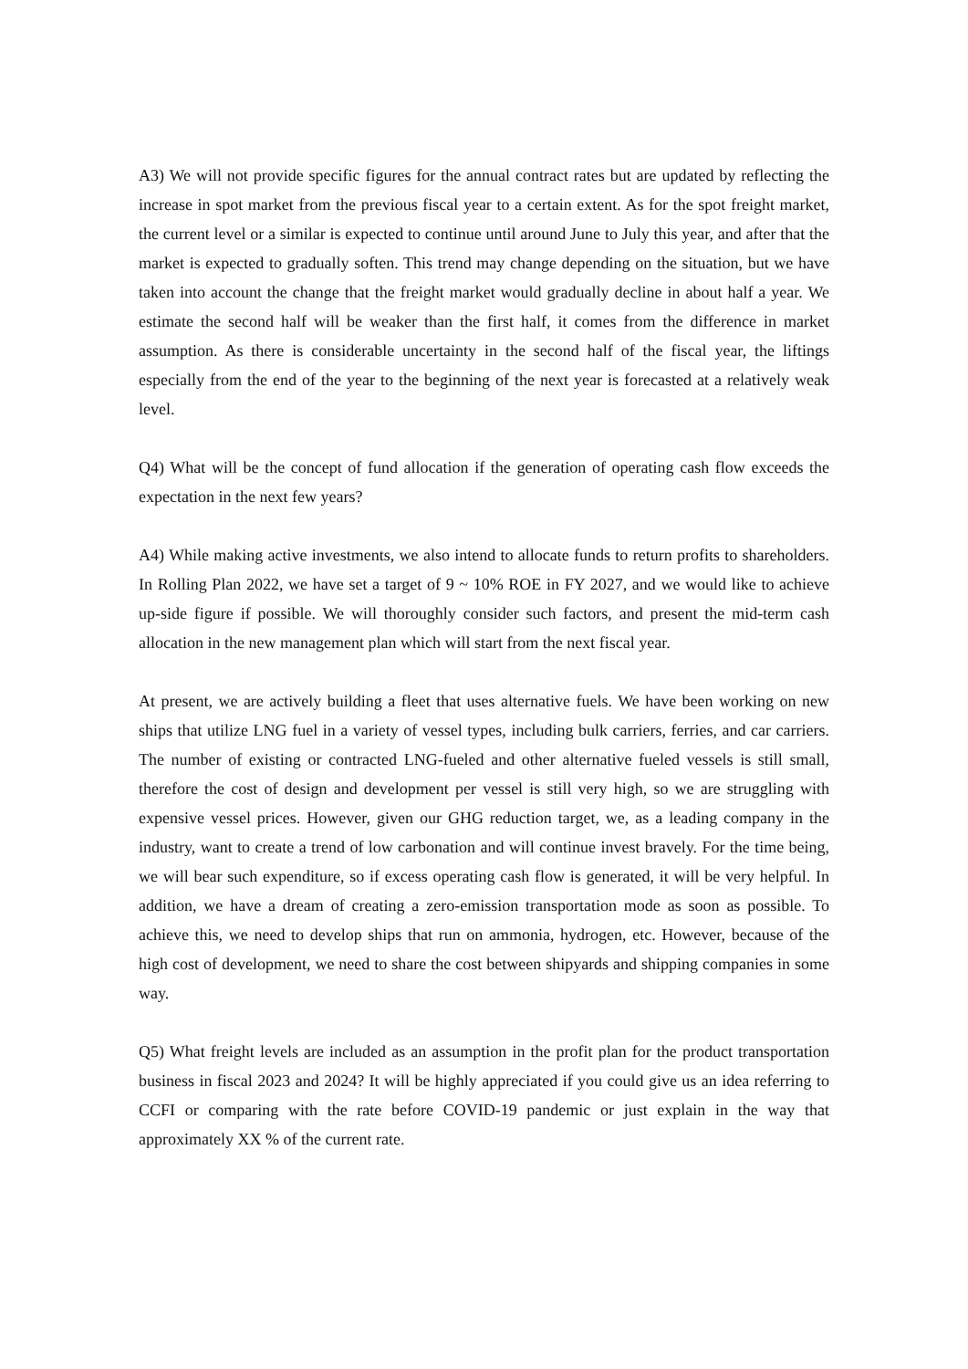A3) We will not provide specific figures for the annual contract rates but are updated by reflecting the increase in spot market from the previous fiscal year to a certain extent. As for the spot freight market, the current level or a similar is expected to continue until around June to July this year, and after that the market is expected to gradually soften. This trend may change depending on the situation, but we have taken into account the change that the freight market would gradually decline in about half a year. We estimate the second half will be weaker than the first half, it comes from the difference in market assumption. As there is considerable uncertainty in the second half of the fiscal year, the liftings especially from the end of the year to the beginning of the next year is forecasted at a relatively weak level.
Q4) What will be the concept of fund allocation if the generation of operating cash flow exceeds the expectation in the next few years?
A4) While making active investments, we also intend to allocate funds to return profits to shareholders. In Rolling Plan 2022, we have set a target of 9 ~ 10% ROE in FY 2027, and we would like to achieve up-side figure if possible. We will thoroughly consider such factors, and present the mid-term cash allocation in the new management plan which will start from the next fiscal year.
At present, we are actively building a fleet that uses alternative fuels. We have been working on new ships that utilize LNG fuel in a variety of vessel types, including bulk carriers, ferries, and car carriers. The number of existing or contracted LNG-fueled and other alternative fueled vessels is still small, therefore the cost of design and development per vessel is still very high, so we are struggling with expensive vessel prices. However, given our GHG reduction target, we, as a leading company in the industry, want to create a trend of low carbonation and will continue invest bravely. For the time being, we will bear such expenditure, so if excess operating cash flow is generated, it will be very helpful. In addition, we have a dream of creating a zero-emission transportation mode as soon as possible. To achieve this, we need to develop ships that run on ammonia, hydrogen, etc. However, because of the high cost of development, we need to share the cost between shipyards and shipping companies in some way.
Q5) What freight levels are included as an assumption in the profit plan for the product transportation business in fiscal 2023 and 2024? It will be highly appreciated if you could give us an idea referring to CCFI or comparing with the rate before COVID-19 pandemic or just explain in the way that approximately XX % of the current rate.